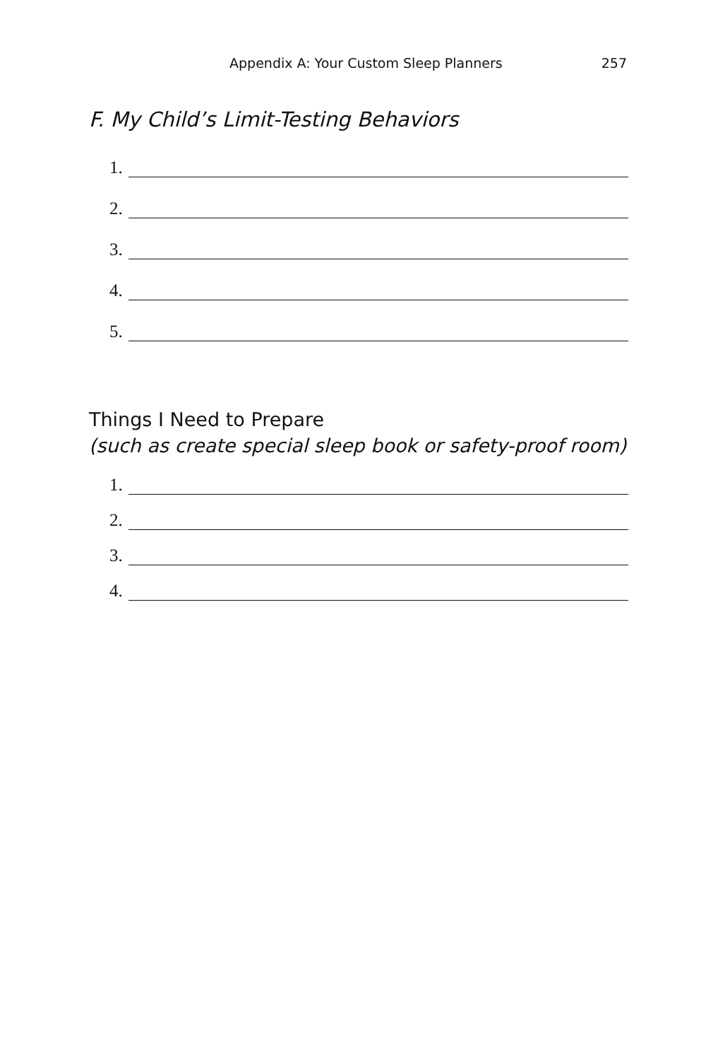Appendix A: Your Custom Sleep Planners 257
F. My Child’s Limit-Testing Behaviors
1.
2.
3.
4.
5.
Things I Need to Prepare
(such as create special sleep book or safety-proof room)
1.
2.
3.
4.